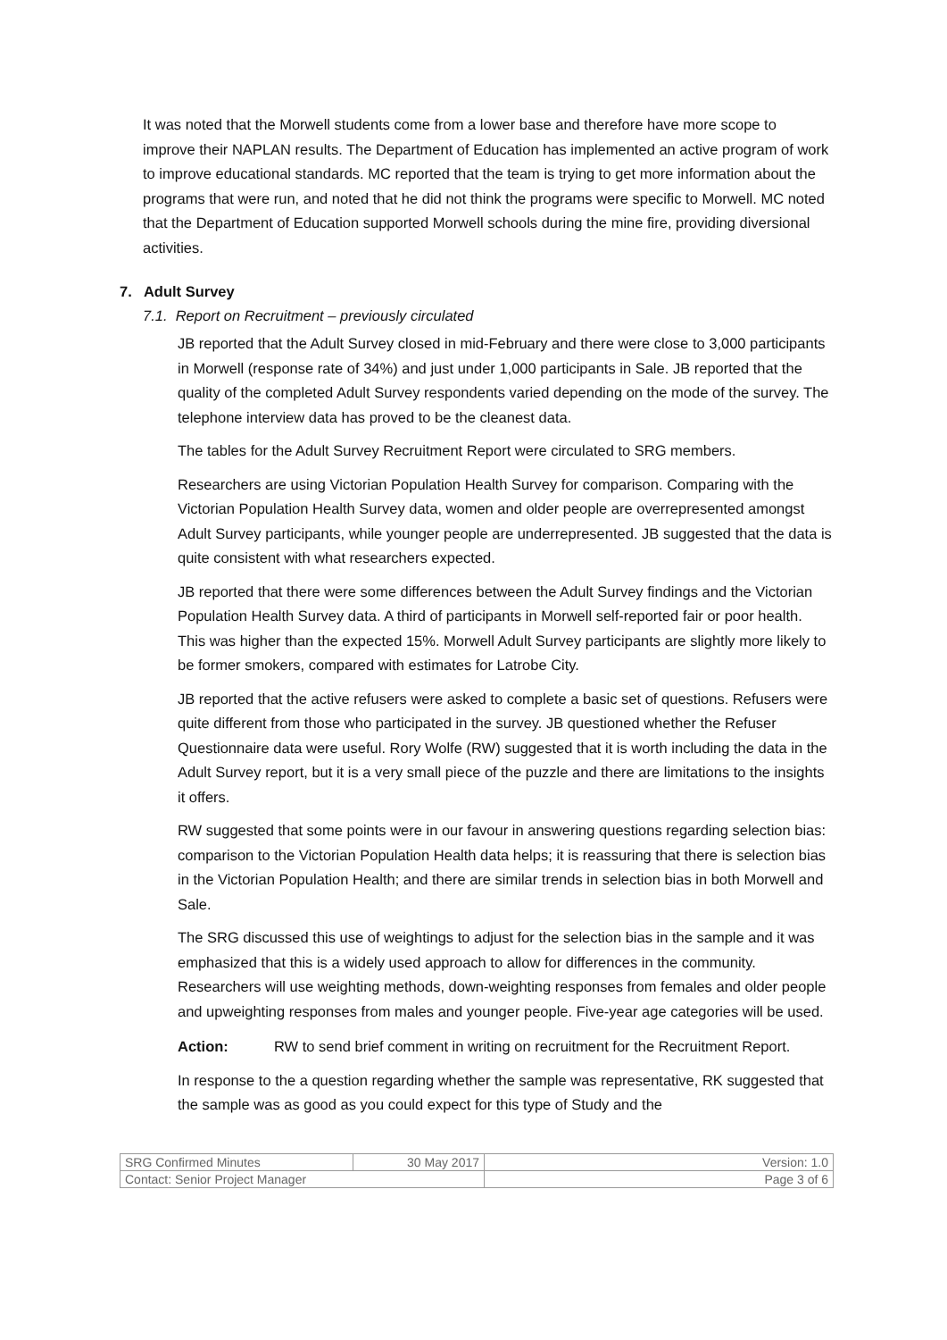It was noted that the Morwell students come from a lower base and therefore have more scope to improve their NAPLAN results. The Department of Education has implemented an active program of work to improve educational standards. MC reported that the team is trying to get more information about the programs that were run, and noted that he did not think the programs were specific to Morwell. MC noted that the Department of Education supported Morwell schools during the mine fire, providing diversional activities.
7. Adult Survey
7.1. Report on Recruitment – previously circulated
JB reported that the Adult Survey closed in mid-February and there were close to 3,000 participants in Morwell (response rate of 34%) and just under 1,000 participants in Sale. JB reported that the quality of the completed Adult Survey respondents varied depending on the mode of the survey. The telephone interview data has proved to be the cleanest data.
The tables for the Adult Survey Recruitment Report were circulated to SRG members.
Researchers are using Victorian Population Health Survey for comparison. Comparing with the Victorian Population Health Survey data, women and older people are overrepresented amongst Adult Survey participants, while younger people are underrepresented. JB suggested that the data is quite consistent with what researchers expected.
JB reported that there were some differences between the Adult Survey findings and the Victorian Population Health Survey data. A third of participants in Morwell self-reported fair or poor health. This was higher than the expected 15%. Morwell Adult Survey participants are slightly more likely to be former smokers, compared with estimates for Latrobe City.
JB reported that the active refusers were asked to complete a basic set of questions. Refusers were quite different from those who participated in the survey. JB questioned whether the Refuser Questionnaire data were useful. Rory Wolfe (RW) suggested that it is worth including the data in the Adult Survey report, but it is a very small piece of the puzzle and there are limitations to the insights it offers.
RW suggested that some points were in our favour in answering questions regarding selection bias: comparison to the Victorian Population Health data helps; it is reassuring that there is selection bias in the Victorian Population Health; and there are similar trends in selection bias in both Morwell and Sale.
The SRG discussed this use of weightings to adjust for the selection bias in the sample and it was emphasized that this is a widely used approach to allow for differences in the community. Researchers will use weighting methods, down-weighting responses from females and older people and upweighting responses from males and younger people. Five-year age categories will be used.
Action: RW to send brief comment in writing on recruitment for the Recruitment Report.
In response to the a question regarding whether the sample was representative, RK suggested that the sample was as good as you could expect for this type of Study and the
| SRG Confirmed Minutes | 30 May 2017 | Version: 1.0 |
| Contact: Senior Project Manager | | Page 3 of 6 |